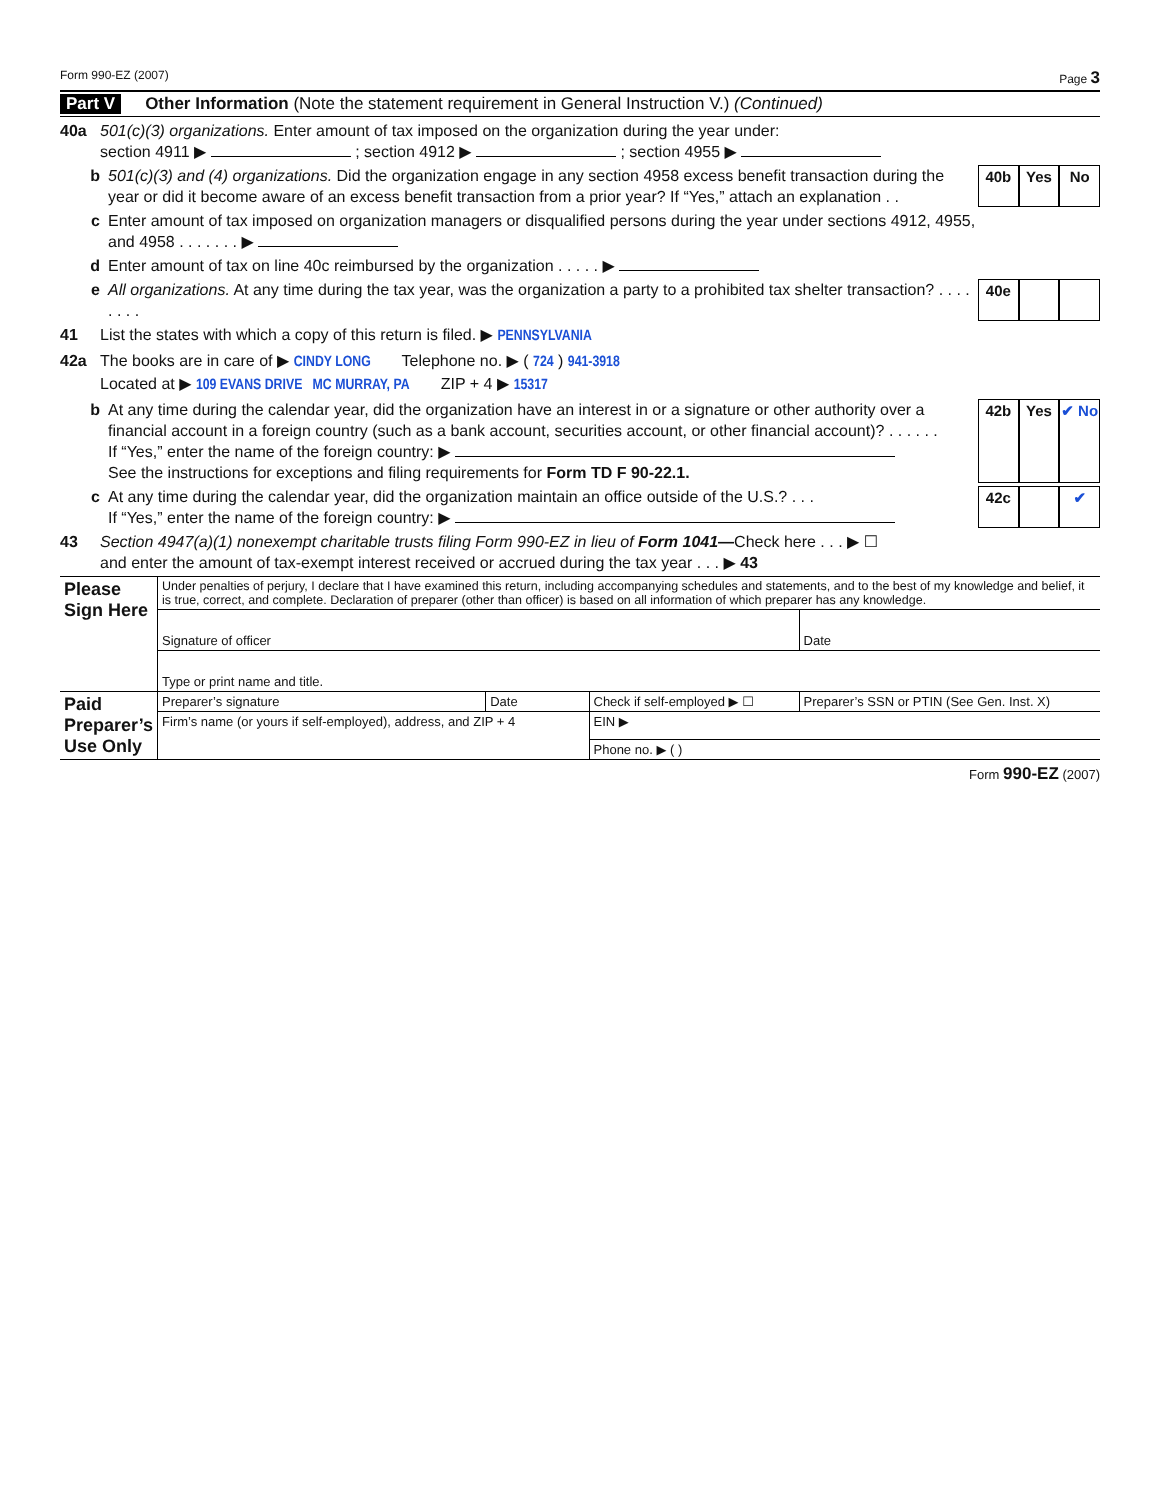Form 990-EZ (2007) Page 3
Part V Other Information (Note the statement requirement in General Instruction V.) (Continued)
40a 501(c)(3) organizations. Enter amount of tax imposed on the organization during the year under:
section 4911 ▶ ; section 4912 ▶ ; section 4955 ▶
b 501(c)(3) and (4) organizations. Did the organization engage in any section 4958 excess benefit transaction during the year or did it become aware of an excess benefit transaction from a prior year? If “Yes,” attach an explanation . .
40b Yes No
c Enter amount of tax imposed on organization managers or disqualified persons during the year under sections 4912, 4955, and 4958 . . . . . . . ▶
d Enter amount of tax on line 40c reimbursed by the organization . . . . . ▶
e All organizations. At any time during the tax year, was the organization a party to a prohibited tax shelter transaction? . . . . . . . .
40e
41 List the states with which a copy of this return is filed. ▶ PENNSYLVANIA
42a The books are in care of ▶ CINDY LONG Telephone no. ▶ ( 724 ) 941-3918
Located at ▶ 109 EVANS DRIVE MC MURRAY, PA ZIP + 4 ▶ 15317
b At any time during the calendar year, did the organization have an interest in or a signature or other authority over a financial account in a foreign country (such as a bank account, securities account, or other financial account)? . . . . . .
If “Yes,” enter the name of the foreign country: ▶
See the instructions for exceptions and filing requirements for Form TD F 90-22.1.
42b Yes ✔ No
c At any time during the calendar year, did the organization maintain an office outside of the U.S.? . . .
If “Yes,” enter the name of the foreign country: ▶
42c ✔
43 Section 4947(a)(1) nonexempt charitable trusts filing Form 990-EZ in lieu of Form 1041—Check here . . . ▶ ☐
and enter the amount of tax-exempt interest received or accrued during the tax year . . . ▶ 43
| Please Sign Here | Under penalties of perjury, I declare that I have examined this return, including accompanying schedules and statements, and to the best of my knowledge and belief, it is true, correct, and complete. Declaration of preparer (other than officer) is based on all information of which preparer has any knowledge. | | | |
| | Signature of officer | | | Date |
| | Type or print name and title. | | | |
| Paid Preparer’s Use Only | Preparer’s signature | Date | Check if self-employed ▶ ☐ | Preparer’s SSN or PTIN (See Gen. Inst. X) |
| | Firm’s name (or yours if self-employed), address, and ZIP + 4 | | EIN ▶ | |
| | | | Phone no. ▶ ( ) | |
Form 990-EZ (2007)